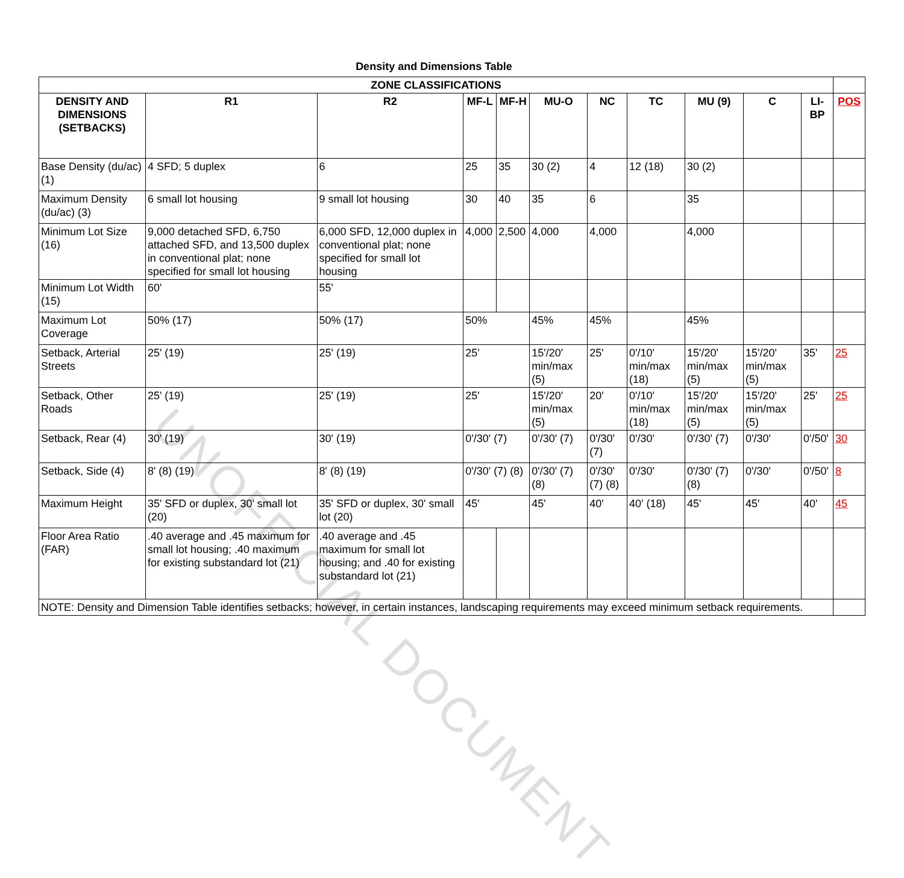Density and Dimensions Table
| ZONE CLASSIFICATIONS | | | | | | | | | | | |
| --- | --- | --- | --- | --- | --- | --- | --- | --- | --- | --- | --- |
| DENSITY AND DIMENSIONS (SETBACKS) | R1 | R2 | MF-L | MF-H | MU-O | NC | TC | MU (9) | C | LI-BP | POS |
| Base Density (du/ac) (1) | 4 SFD; 5 duplex | 6 | 25 | 35 | 30 (2) | 4 | 12 (18) | 30 (2) | | | |
| Maximum Density (du/ac) (3) | 6 small lot housing | 9 small lot housing | 30 | 40 | 35 | 6 | | 35 | | | |
| Minimum Lot Size (16) | 9,000 detached SFD, 6,750 attached SFD, and 13,500 duplex in conventional plat; none specified for small lot housing | 6,000 SFD, 12,000 duplex in conventional plat; none specified for small lot housing | 4,000 | 2,500 | 4,000 | 4,000 | | 4,000 | | | |
| Minimum Lot Width (15) | 60' | 55' | | | | | | | | | |
| Maximum Lot Coverage | 50% (17) | 50% (17) | 50% | | 45% | 45% | | 45% | | | |
| Setback, Arterial Streets | 25' (19) | 25' (19) | 25' | | 15'/20' min/max (5) | 25' | 0'/10' min/max (18) | 15'/20' min/max (5) | 15'/20' min/max (5) | 35' | 25 |
| Setback, Other Roads | 25' (19) | 25' (19) | 25' | | 15'/20' min/max (5) | 20' | 0'/10' min/max (18) | 15'/20' min/max (5) | 15'/20' min/max (5) | 25' | 25 |
| Setback, Rear (4) | 30' (19) | 30' (19) | 0'/30' (7) | | 0'/30' (7) | 0'/30' (7) | 0'/30' | 0'/30' (7) | 0'/30' | 0'/50' | 30 |
| Setback, Side (4) | 8' (8) (19) | 8' (8) (19) | 0'/30' (7) (8) | | 0'/30' (7) (8) | 0'/30' (7) (8) | 0'/30' | 0'/30' (7) (8) | 0'/30' | 0'/50' | 8 |
| Maximum Height | 35' SFD or duplex, 30' small lot (20) | 35' SFD or duplex, 30' small lot (20) | 45' | | 45' | 40' | 40' (18) | 45' | 45' | 40' | 45 |
| Floor Area Ratio (FAR) | .40 average and .45 maximum for small lot housing; .40 maximum for existing substandard lot (21) | .40 average and .45 maximum for small lot housing; and .40 for existing substandard lot (21) | | | | | | | | | |
| NOTE: Density and Dimension Table identifies setbacks; however, in certain instances, landscaping requirements may exceed minimum setback requirements. | | | | | | | | | | | |
UNOFFICIAL DOCUMENT